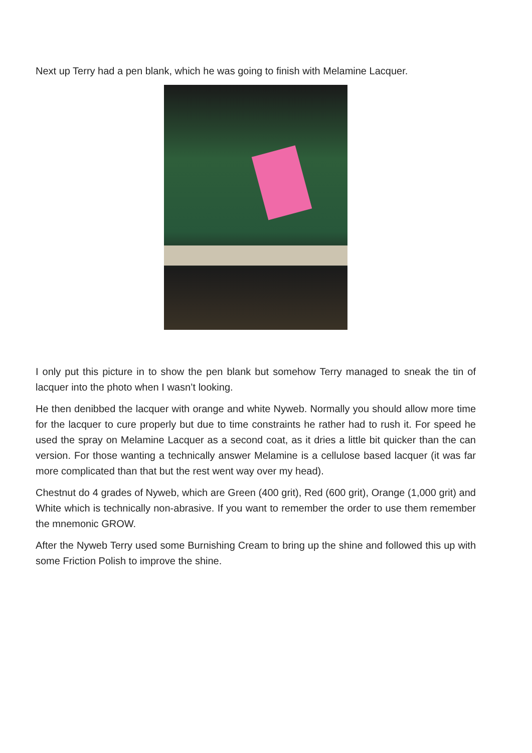Next up Terry had a pen blank, which he was going to finish with Melamine Lacquer.
I only put this picture in to show the pen blank but somehow Terry managed to sneak the tin of lacquer into the photo when I wasn’t looking.
He then denibbed the lacquer with orange and white Nyweb. Normally you should allow more time for the lacquer to cure properly but due to time constraints he rather had to rush it. For speed he used the spray on Melamine Lacquer as a second coat, as it dries a little bit quicker than the can version. For those wanting a technically answer Melamine is a cellulose based lacquer (it was far more complicated than that but the rest went way over my head).
Chestnut do 4 grades of Nyweb, which are Green (400 grit), Red (600 grit), Orange (1,000 grit) and White which is technically non-abrasive. If you want to remember the order to use them remember the mnemonic GROW.
After the Nyweb Terry used some Burnishing Cream to bring up the shine and followed this up with some Friction Polish to improve the shine.